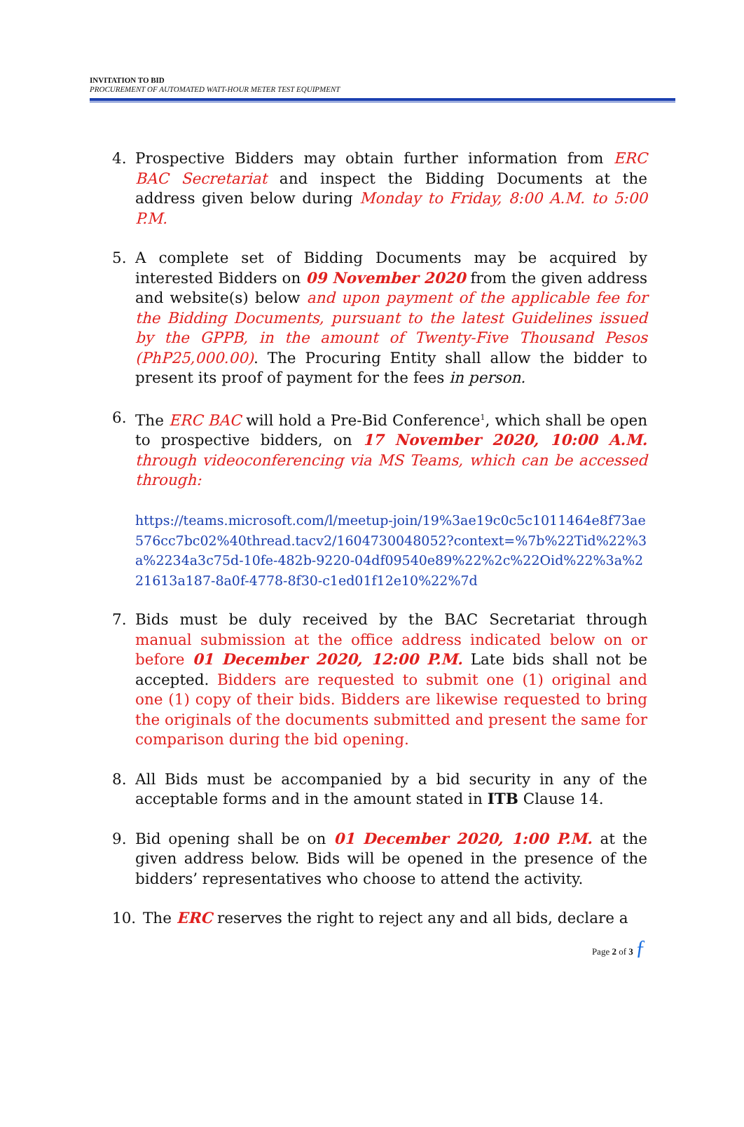INVITATION TO BID
PROCUREMENT OF AUTOMATED WATT-HOUR METER TEST EQUIPMENT
4. Prospective Bidders may obtain further information from ERC BAC Secretariat and inspect the Bidding Documents at the address given below during Monday to Friday, 8:00 A.M. to 5:00 P.M.
5. A complete set of Bidding Documents may be acquired by interested Bidders on 09 November 2020 from the given address and website(s) below and upon payment of the applicable fee for the Bidding Documents, pursuant to the latest Guidelines issued by the GPPB, in the amount of Twenty-Five Thousand Pesos (PhP25,000.00). The Procuring Entity shall allow the bidder to present its proof of payment for the fees in person.
6. The ERC BAC will hold a Pre-Bid Conference<sup>1</sup>, which shall be open to prospective bidders, on 17 November 2020, 10:00 A.M. through videoconferencing via MS Teams, which can be accessed through:
https://teams.microsoft.com/l/meetup-join/19%3ae19c0c5c1011464e8f73ae576cc7bc02%40thread.tacv2/1604730048052?context=%7b%22Tid%22%3a%2234a3c75d-10fe-482b-9220-04df09540e89%22%2c%22Oid%22%3a%221613a187-8a0f-4778-8f30-c1ed01f12e10%22%7d
7. Bids must be duly received by the BAC Secretariat through manual submission at the office address indicated below on or before 01 December 2020, 12:00 P.M. Late bids shall not be accepted. Bidders are requested to submit one (1) original and one (1) copy of their bids. Bidders are likewise requested to bring the originals of the documents submitted and present the same for comparison during the bid opening.
8. All Bids must be accompanied by a bid security in any of the acceptable forms and in the amount stated in ITB Clause 14.
9. Bid opening shall be on 01 December 2020, 1:00 P.M. at the given address below. Bids will be opened in the presence of the bidders’ representatives who choose to attend the activity.
10. The ERC reserves the right to reject any and all bids, declare a
Page 2 of 3 ƒ